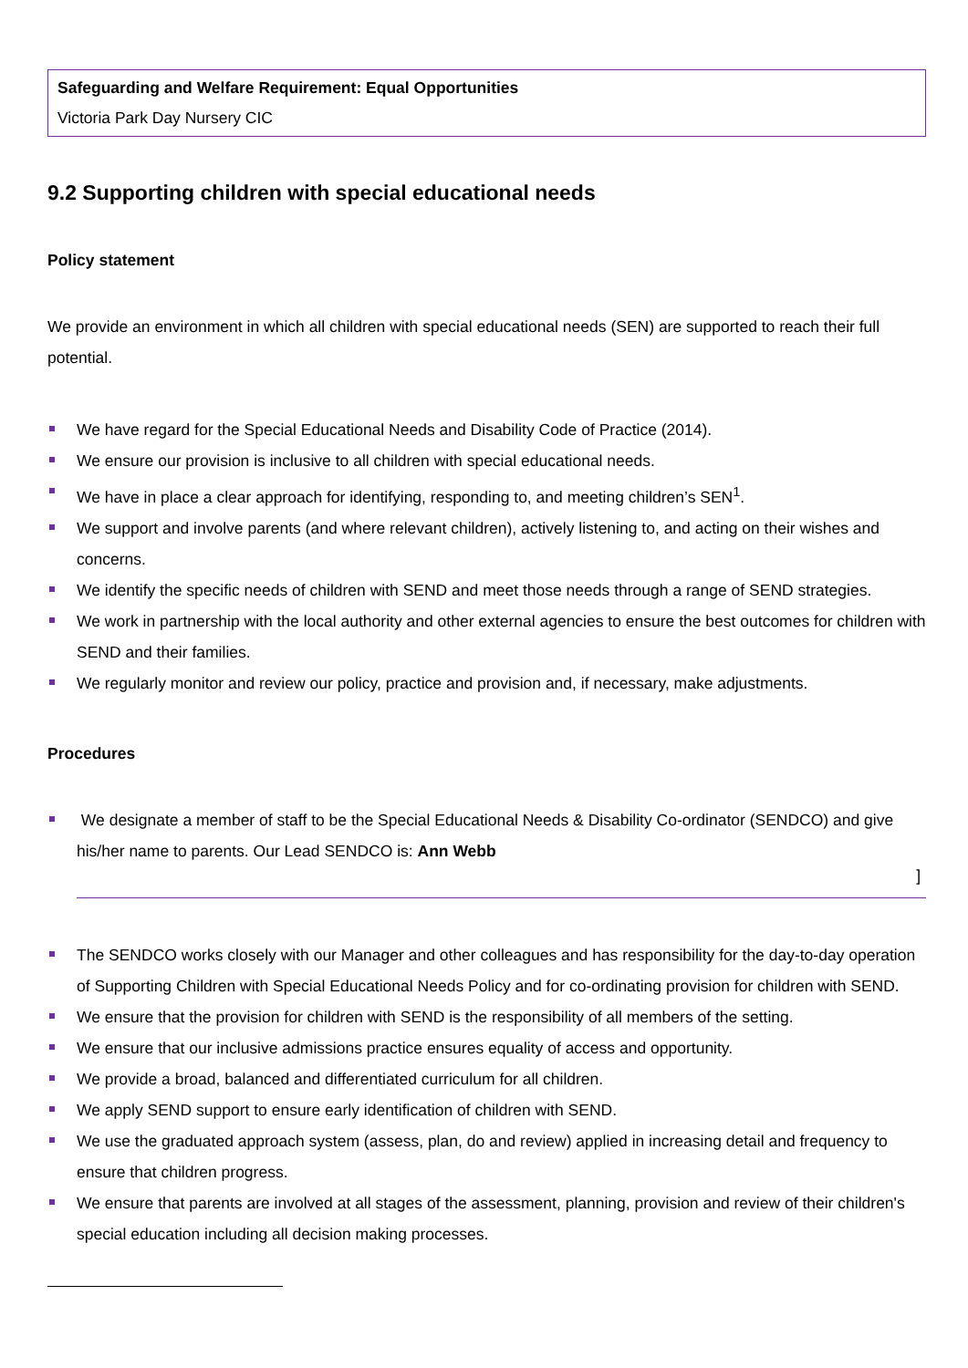Safeguarding and Welfare Requirement: Equal Opportunities
Victoria Park Day Nursery CIC
9.2 Supporting children with special educational needs
Policy statement
We provide an environment in which all children with special educational needs (SEN) are supported to reach their full potential.
We have regard for the Special Educational Needs and Disability Code of Practice (2014).
We ensure our provision is inclusive to all children with special educational needs.
We have in place a clear approach for identifying, responding to, and meeting children’s SEN<sup>1</sup>.
We support and involve parents (and where relevant children), actively listening to, and acting on their wishes and concerns.
We identify the specific needs of children with SEND and meet those needs through a range of SEND strategies.
We work in partnership with the local authority and other external agencies to ensure the best outcomes for children with SEND and their families.
We regularly monitor and review our policy, practice and provision and, if necessary, make adjustments.
Procedures
We designate a member of staff to be the Special Educational Needs & Disability Co-ordinator (SENDCO) and give his/her name to parents. Our Lead SENDCO is: Ann Webb
]
The SENDCO works closely with our Manager and other colleagues and has responsibility for the day-to-day operation of Supporting Children with Special Educational Needs Policy and for co-ordinating provision for children with SEND.
We ensure that the provision for children with SEND is the responsibility of all members of the setting.
We ensure that our inclusive admissions practice ensures equality of access and opportunity.
We provide a broad, balanced and differentiated curriculum for all children.
We apply SEND support to ensure early identification of children with SEND.
We use the graduated approach system (assess, plan, do and review) applied in increasing detail and frequency to ensure that children progress.
We ensure that parents are involved at all stages of the assessment, planning, provision and review of their children's special education including all decision making processes.